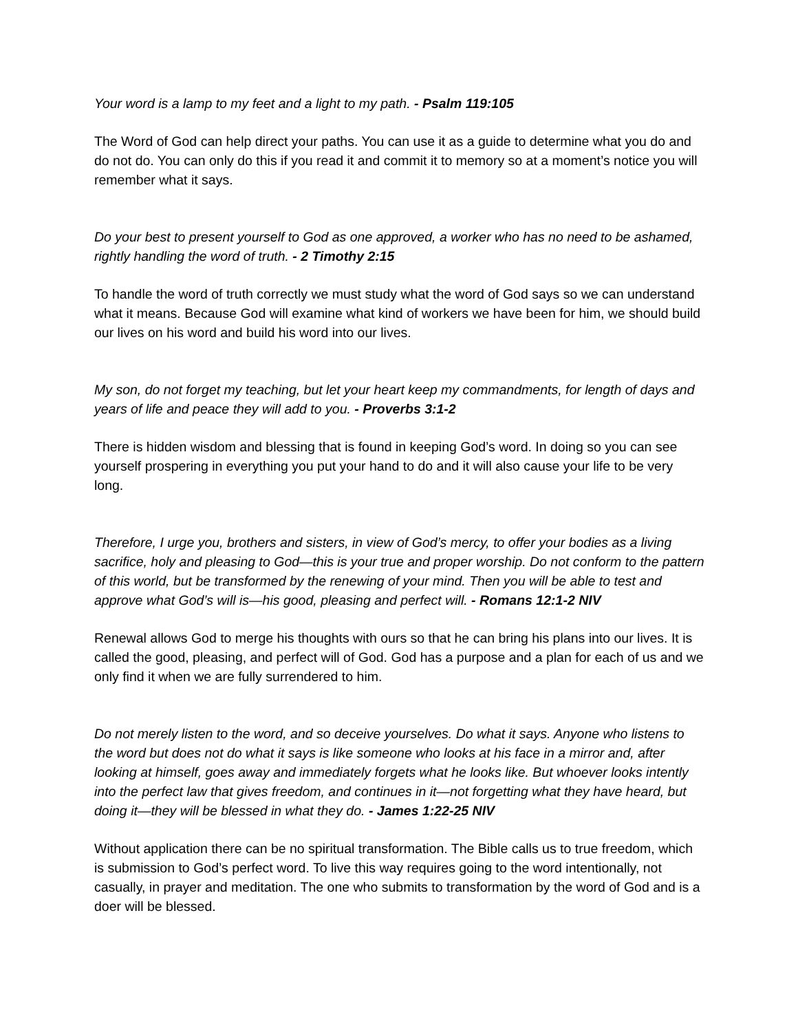Your word is a lamp to my feet and a light to my path. - Psalm 119:105
The Word of God can help direct your paths. You can use it as a guide to determine what you do and do not do. You can only do this if you read it and commit it to memory so at a moment’s notice you will remember what it says.
Do your best to present yourself to God as one approved, a worker who has no need to be ashamed, rightly handling the word of truth. - 2 Timothy 2:15
To handle the word of truth correctly we must study what the word of God says so we can understand what it means. Because God will examine what kind of workers we have been for him, we should build our lives on his word and build his word into our lives.
My son, do not forget my teaching, but let your heart keep my commandments, for length of days and years of life and peace they will add to you. - Proverbs 3:1-2
There is hidden wisdom and blessing that is found in keeping God’s word. In doing so you can see yourself prospering in everything you put your hand to do and it will also cause your life to be very long.
Therefore, I urge you, brothers and sisters, in view of God’s mercy, to offer your bodies as a living sacrifice, holy and pleasing to God—this is your true and proper worship. Do not conform to the pattern of this world, but be transformed by the renewing of your mind. Then you will be able to test and approve what God’s will is—his good, pleasing and perfect will. - Romans 12:1-2 NIV
Renewal allows God to merge his thoughts with ours so that he can bring his plans into our lives. It is called the good, pleasing, and perfect will of God. God has a purpose and a plan for each of us and we only find it when we are fully surrendered to him.
Do not merely listen to the word, and so deceive yourselves. Do what it says. Anyone who listens to the word but does not do what it says is like someone who looks at his face in a mirror and, after looking at himself, goes away and immediately forgets what he looks like. But whoever looks intently into the perfect law that gives freedom, and continues in it—not forgetting what they have heard, but doing it—they will be blessed in what they do. - James 1:22-25 NIV
Without application there can be no spiritual transformation. The Bible calls us to true freedom, which is submission to God’s perfect word. To live this way requires going to the word intentionally, not casually, in prayer and meditation. The one who submits to transformation by the word of God and is a doer will be blessed.